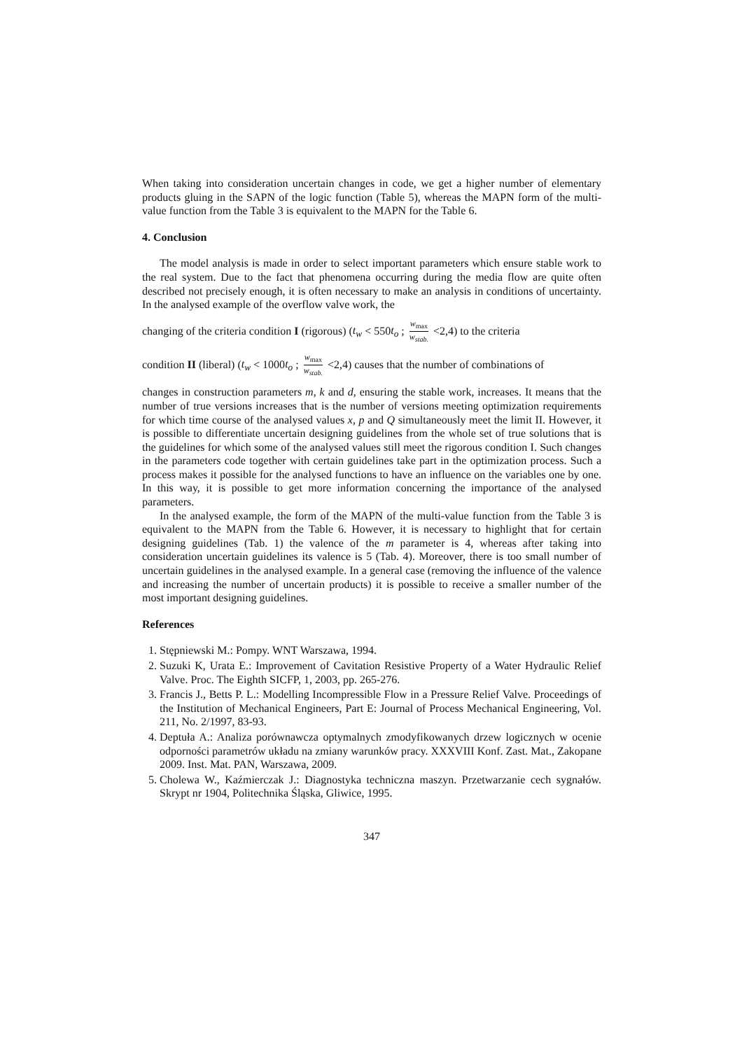When taking into consideration uncertain changes in code, we get a higher number of elementary products gluing in the SAPN of the logic function (Table 5), whereas the MAPN form of the multi-value function from the Table 3 is equivalent to the MAPN for the Table 6.
4. Conclusion
The model analysis is made in order to select important parameters which ensure stable work to the real system. Due to the fact that phenomena occurring during the media flow are quite often described not precisely enough, it is often necessary to make an analysis in conditions of uncertainty. In the analysed example of the overflow valve work, the
changing of the criteria condition I (rigorous) (t<sub>w</sub> < 550t<sub>o</sub> ; w<sub>max</sub> w<sub>stab.</sub> <2,4) to the criteria
condition II (liberal) (t<sub>w</sub> < 1000t<sub>o</sub> ; w<sub>max</sub> w<sub>stab.</sub> <2,4) causes that the number of combinations of
changes in construction parameters m, k and d, ensuring the stable work, increases. It means that the number of true versions increases that is the number of versions meeting optimization requirements for which time course of the analysed values x, p and Q simultaneously meet the limit II. However, it is possible to differentiate uncertain designing guidelines from the whole set of true solutions that is the guidelines for which some of the analysed values still meet the rigorous condition I. Such changes in the parameters code together with certain guidelines take part in the optimization process. Such a process makes it possible for the analysed functions to have an influence on the variables one by one. In this way, it is possible to get more information concerning the importance of the analysed parameters.
In the analysed example, the form of the MAPN of the multi-value function from the Table 3 is equivalent to the MAPN from the Table 6. However, it is necessary to highlight that for certain designing guidelines (Tab. 1) the valence of the m parameter is 4, whereas after taking into consideration uncertain guidelines its valence is 5 (Tab. 4). Moreover, there is too small number of uncertain guidelines in the analysed example. In a general case (removing the influence of the valence and increasing the number of uncertain products) it is possible to receive a smaller number of the most important designing guidelines.
References
1. Stępniewski M.: Pompy. WNT Warszawa, 1994.
2. Suzuki K, Urata E.: Improvement of Cavitation Resistive Property of a Water Hydraulic Relief Valve. Proc. The Eighth SICFP, 1, 2003, pp. 265-276.
3. Francis J., Betts P. L.: Modelling Incompressible Flow in a Pressure Relief Valve. Proceedings of the Institution of Mechanical Engineers, Part E: Journal of Process Mechanical Engineering, Vol. 211, No. 2/1997, 83-93.
4. Deptuła A.: Analiza porównawcza optymalnych zmodyfikowanych drzew logicznych w ocenie odporności parametrów układu na zmiany warunków pracy. XXXVIII Konf. Zast. Mat., Zakopane 2009. Inst. Mat. PAN, Warszawa, 2009.
5. Cholewa W., Kaźmierczak J.: Diagnostyka techniczna maszyn. Przetwarzanie cech sygnałów. Skrypt nr 1904, Politechnika Śląska, Gliwice, 1995.
347